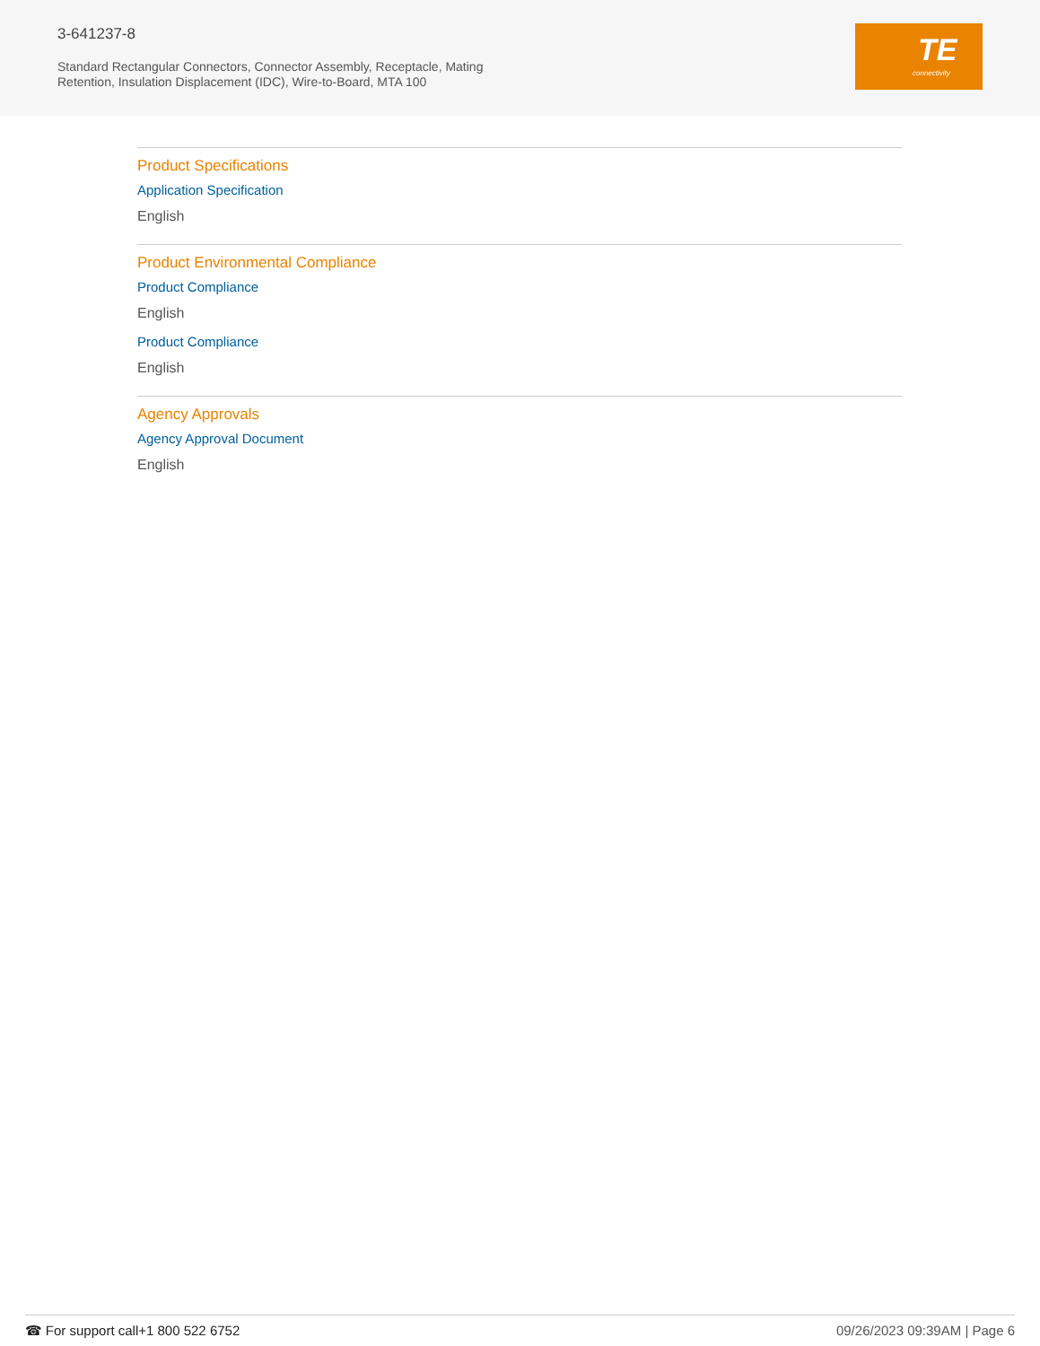3-641237-8
Standard Rectangular Connectors, Connector Assembly, Receptacle, Mating Retention, Insulation Displacement (IDC), Wire-to-Board, MTA 100
TE
connectivity
Product Specifications
Application Specification
English
Product Environmental Compliance
Product Compliance
English
Product Compliance
English
Agency Approvals
Agency Approval Document
English
☎ For support call+1 800 522 6752 09/26/2023 09:39AM | Page 6